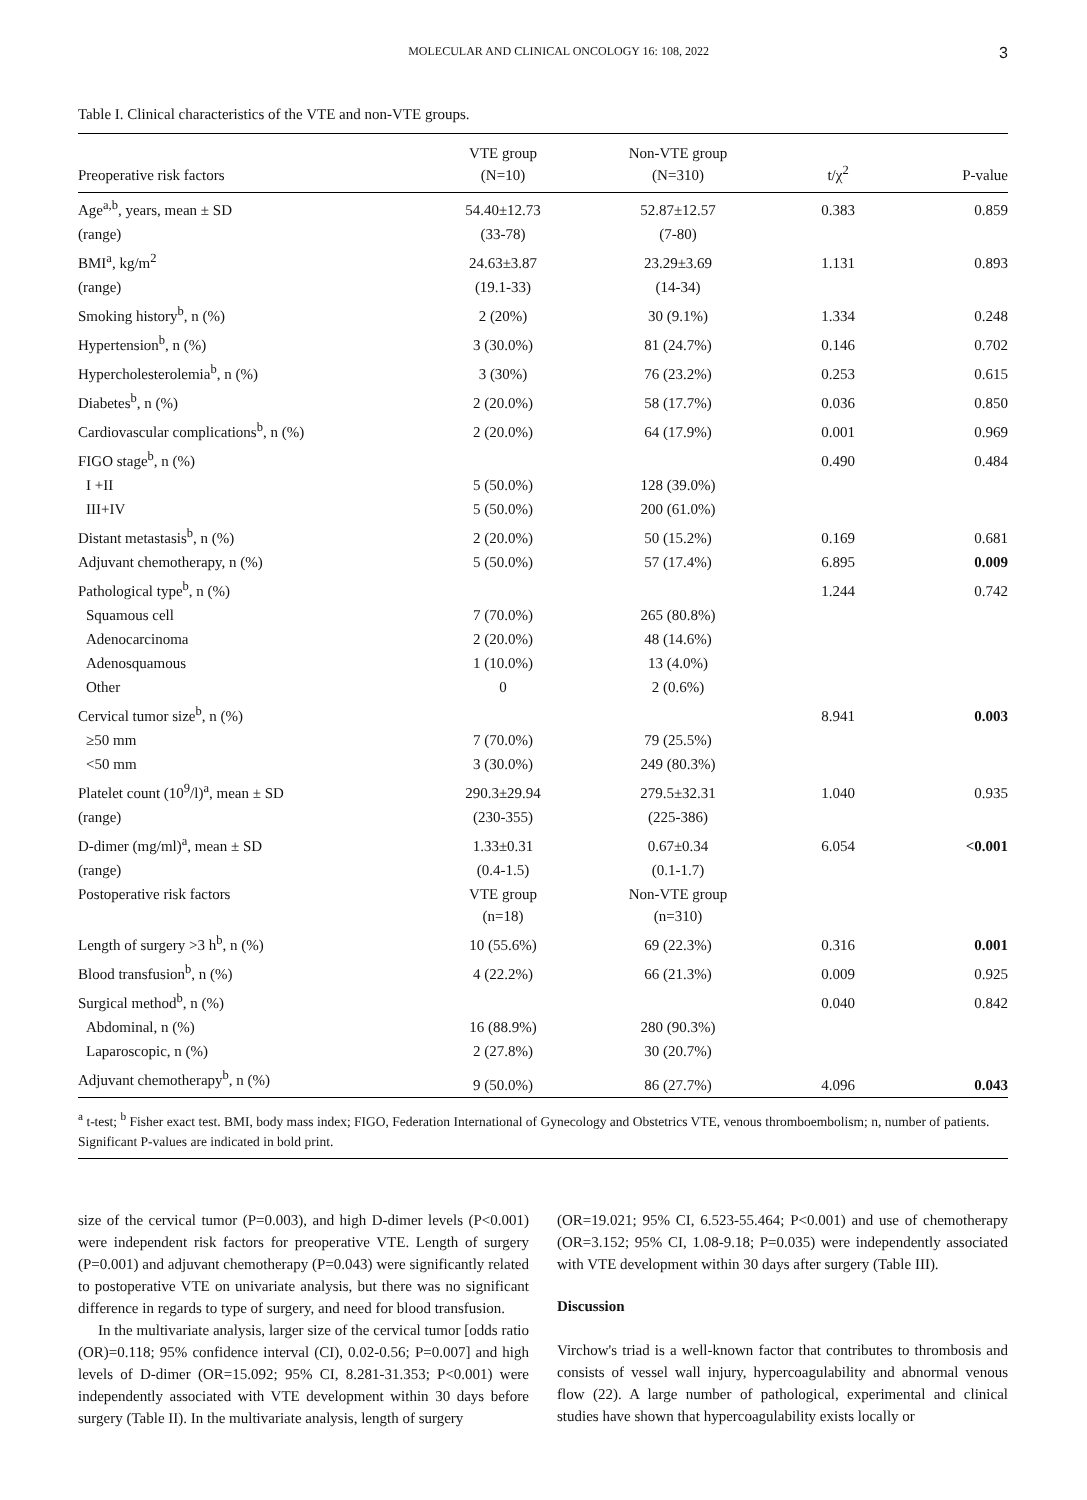MOLECULAR AND CLINICAL ONCOLOGY 16: 108, 2022 3
Table I. Clinical characteristics of the VTE and non-VTE groups.
| Preoperative risk factors | VTE group (N=10) | Non-VTE group (N=310) | t/χ<sup>2</sup> | P-value |
| --- | --- | --- | --- | --- |
| Age<sup>a,b</sup>, years, mean ± SD | 54.40±12.73 | 52.87±12.57 | 0.383 | 0.859 |
| (range) | (33-78) | (7-80) | | |
| BMI<sup>a</sup>, kg/m<sup>2</sup> | 24.63±3.87 | 23.29±3.69 | 1.131 | 0.893 |
| (range) | (19.1-33) | (14-34) | | |
| Smoking history<sup>b</sup>, n (%) | 2 (20%) | 30 (9.1%) | 1.334 | 0.248 |
| Hypertension<sup>b</sup>, n (%) | 3 (30.0%) | 81 (24.7%) | 0.146 | 0.702 |
| Hypercholesterolemia<sup>b</sup>, n (%) | 3 (30%) | 76 (23.2%) | 0.253 | 0.615 |
| Diabetes<sup>b</sup>, n (%) | 2 (20.0%) | 58 (17.7%) | 0.036 | 0.850 |
| Cardiovascular complications<sup>b</sup>, n (%) | 2 (20.0%) | 64 (17.9%) | 0.001 | 0.969 |
| FIGO stage<sup>b</sup>, n (%) | | | 0.490 | 0.484 |
| I +II | 5 (50.0%) | 128 (39.0%) | | |
| III+IV | 5 (50.0%) | 200 (61.0%) | | |
| Distant metastasis<sup>b</sup>, n (%) | 2 (20.0%) | 50 (15.2%) | 0.169 | 0.681 |
| Adjuvant chemotherapy, n (%) | 5 (50.0%) | 57 (17.4%) | 6.895 | 0.009 |
| Pathological type<sup>b</sup>, n (%) | | | 1.244 | 0.742 |
| Squamous cell | 7 (70.0%) | 265 (80.8%) | | |
| Adenocarcinoma | 2 (20.0%) | 48 (14.6%) | | |
| Adenosquamous | 1 (10.0%) | 13 (4.0%) | | |
| Other | 0 | 2 (0.6%) | | |
| Cervical tumor size<sup>b</sup>, n (%) | | | 8.941 | 0.003 |
| ≥50 mm | 7 (70.0%) | 79 (25.5%) | | |
| <50 mm | 3 (30.0%) | 249 (80.3%) | | |
| Platelet count (10<sup>9</sup>/l)<sup>a</sup>, mean ± SD | 290.3±29.94 | 279.5±32.31 | 1.040 | 0.935 |
| (range) | (230-355) | (225-386) | | |
| D-dimer (mg/ml)<sup>a</sup>, mean ± SD | 1.33±0.31 | 0.67±0.34 | 6.054 | <0.001 |
| (range) | (0.4-1.5) | (0.1-1.7) | | |
| Postoperative risk factors | VTE group (n=18) | Non-VTE group (n=310) | | |
| Length of surgery >3 h<sup>b</sup>, n (%) | 10 (55.6%) | 69 (22.3%) | 0.316 | 0.001 |
| Blood transfusion<sup>b</sup>, n (%) | 4 (22.2%) | 66 (21.3%) | 0.009 | 0.925 |
| Surgical method<sup>b</sup>, n (%) | | | 0.040 | 0.842 |
| Abdominal, n (%) | 16 (88.9%) | 280 (90.3%) | | |
| Laparoscopic, n (%) | 2 (27.8%) | 30 (20.7%) | | |
| Adjuvant chemotherapy<sup>b</sup>, n (%) | 9 (50.0%) | 86 (27.7%) | 4.096 | 0.043 |
<sup>a</sup> t-test; <sup>b</sup> Fisher exact test. BMI, body mass index; FIGO, Federation International of Gynecology and Obstetrics VTE, venous thromboembolism; n, number of patients. Significant P-values are indicated in bold print.
size of the cervical tumor (P=0.003), and high D-dimer levels (P<0.001) were independent risk factors for preoperative VTE. Length of surgery (P=0.001) and adjuvant chemotherapy (P=0.043) were significantly related to postoperative VTE on univariate analysis, but there was no significant difference in regards to type of surgery, and need for blood transfusion.
In the multivariate analysis, larger size of the cervical tumor [odds ratio (OR)=0.118; 95% confidence interval (CI), 0.02-0.56; P=0.007] and high levels of D-dimer (OR=15.092; 95% CI, 8.281-31.353; P<0.001) were independently associated with VTE development within 30 days before surgery (Table II). In the multivariate analysis, length of surgery
(OR=19.021; 95% CI, 6.523-55.464; P<0.001) and use of chemotherapy (OR=3.152; 95% CI, 1.08-9.18; P=0.035) were independently associated with VTE development within 30 days after surgery (Table III).
Discussion
Virchow's triad is a well-known factor that contributes to thrombosis and consists of vessel wall injury, hypercoagulability and abnormal venous flow (22). A large number of pathological, experimental and clinical studies have shown that hypercoagulability exists locally or